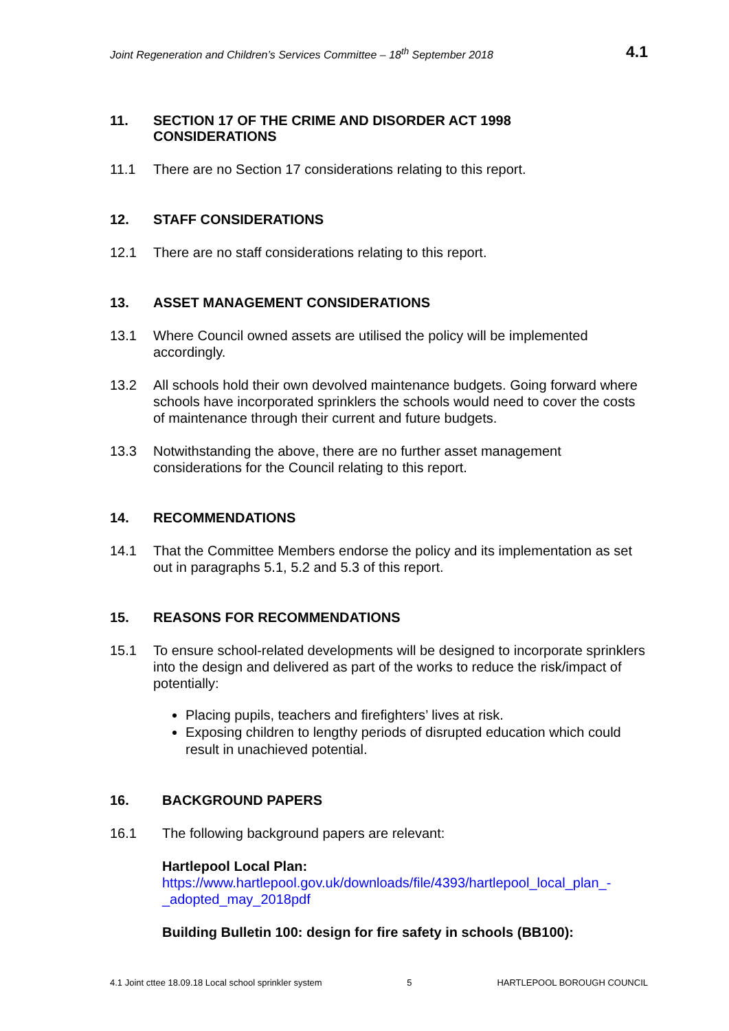Joint Regeneration and Children’s Services Committee – 18<sup>th</sup> September 2018 4.1
11. SECTION 17 OF THE CRIME AND DISORDER ACT 1998
CONSIDERATIONS
11.1 There are no Section 17 considerations relating to this report.
12. STAFF CONSIDERATIONS
12.1 There are no staff considerations relating to this report.
13. ASSET MANAGEMENT CONSIDERATIONS
13.1 Where Council owned assets are utilised the policy will be implemented accordingly.
13.2 All schools hold their own devolved maintenance budgets. Going forward where schools have incorporated sprinklers the schools would need to cover the costs of maintenance through their current and future budgets.
13.3 Notwithstanding the above, there are no further asset management considerations for the Council relating to this report.
14. RECOMMENDATIONS
14.1 That the Committee Members endorse the policy and its implementation as set out in paragraphs 5.1, 5.2 and 5.3 of this report.
15. REASONS FOR RECOMMENDATIONS
15.1 To ensure school-related developments will be designed to incorporate sprinklers into the design and delivered as part of the works to reduce the risk/impact of potentially:
Placing pupils, teachers and firefighters’ lives at risk.
Exposing children to lengthy periods of disrupted education which could result in unachieved potential.
16. BACKGROUND PAPERS
16.1 The following background papers are relevant:
Hartlepool Local Plan:
https://www.hartlepool.gov.uk/downloads/file/4393/hartlepool_local_plan_-_adopted_may_2018pdf
Building Bulletin 100: design for fire safety in schools (BB100):
4.1 Joint cttee 18.09.18 Local school sprinkler system 5 HARTLEPOOL BOROUGH COUNCIL